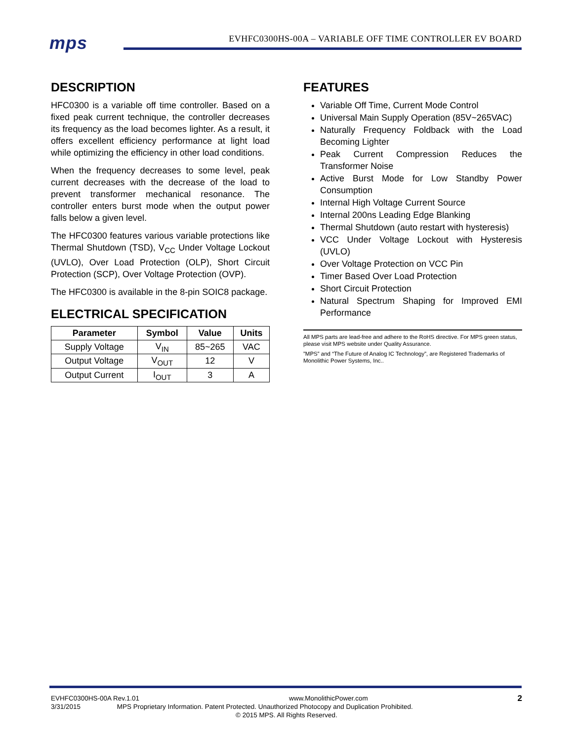mps
EVHFC0300HS-00A – VARIABLE OFF TIME CONTROLLER EV BOARD
DESCRIPTION
HFC0300 is a variable off time controller. Based on a fixed peak current technique, the controller decreases its frequency as the load becomes lighter. As a result, it offers excellent efficiency performance at light load while optimizing the efficiency in other load conditions.
When the frequency decreases to some level, peak current decreases with the decrease of the load to prevent transformer mechanical resonance. The controller enters burst mode when the output power falls below a given level.
The HFC0300 features various variable protections like Thermal Shutdown (TSD), V<sub>CC</sub> Under Voltage Lockout (UVLO), Over Load Protection (OLP), Short Circuit Protection (SCP), Over Voltage Protection (OVP).
The HFC0300 is available in the 8-pin SOIC8 package.
ELECTRICAL SPECIFICATION
| Parameter | Symbol | Value | Units |
| --- | --- | --- | --- |
| Supply Voltage | V<sub>IN</sub> | 85~265 | VAC |
| Output Voltage | V<sub>OUT</sub> | 12 | V |
| Output Current | I<sub>OUT</sub> | 3 | A |
FEATURES
Variable Off Time, Current Mode Control
Universal Main Supply Operation (85V~265VAC)
Naturally Frequency Foldback with the Load Becoming Lighter
Peak Current Compression Reduces the Transformer Noise
Active Burst Mode for Low Standby Power Consumption
Internal High Voltage Current Source
Internal 200ns Leading Edge Blanking
Thermal Shutdown (auto restart with hysteresis)
VCC Under Voltage Lockout with Hysteresis (UVLO)
Over Voltage Protection on VCC Pin
Timer Based Over Load Protection
Short Circuit Protection
Natural Spectrum Shaping for Improved EMI Performance
All MPS parts are lead-free and adhere to the RoHS directive. For MPS green status, please visit MPS website under Quality Assurance.
”MPS” and “The Future of Analog IC Technology”, are Registered Trademarks of Monolithic Power Systems, Inc..
EVHFC0300HS-00A Rev.1.01 www.MonolithicPower.com 2
3/31/2015 MPS Proprietary Information. Patent Protected. Unauthorized Photocopy and Duplication Prohibited.
© 2015 MPS. All Rights Reserved.